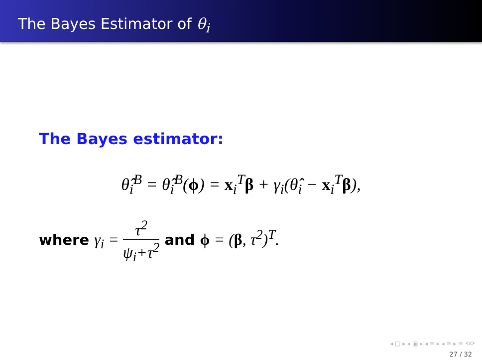The Bayes Estimator of θ<sub>i</sub>
The Bayes estimator:
θ̂<sub>i</sub><sup>B</sup> = θ̂<sub>i</sub><sup>B</sup>(ϕ) = x<sub>i</sub><sup>T</sup>β + γ<sub>i</sub>(θ̂<sub>i</sub> − x<sub>i</sub><sup>T</sup>β),
where γ<sub>i</sub> =
τ<sup>2</sup>
ψ<sub>i</sub>+τ<sup>2</sup>
and ϕ = (β, τ<sup>2</sup>)<sup>T</sup>.
◂ □ ▸ ◂ ▣ ▸ ◂ ≡ ▸ ◂ ≡ ▸ ≡ ⟲⟳
27 / 32